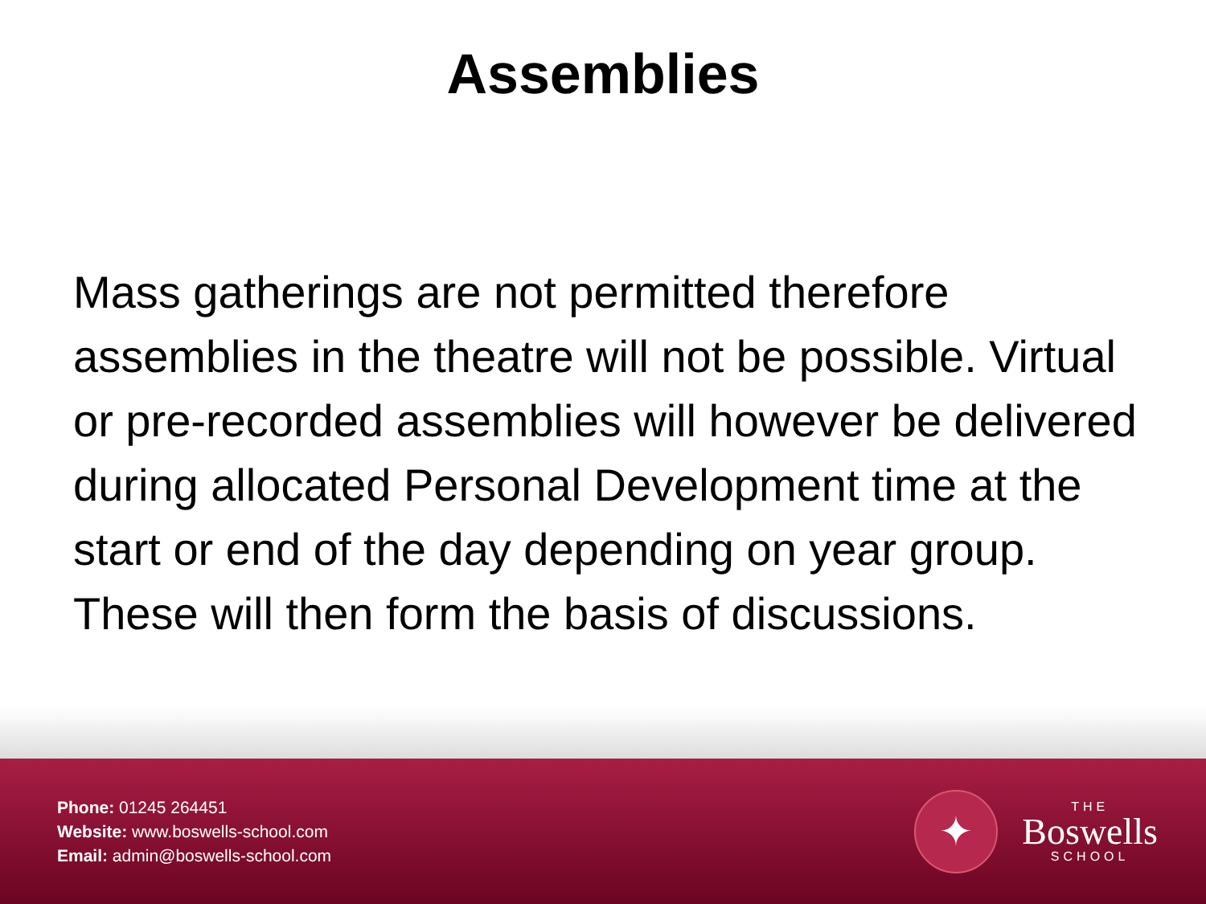Assemblies
Mass gatherings are not permitted therefore assemblies in the theatre will not be possible. Virtual or pre-recorded assemblies will however be delivered during allocated Personal Development time at the start or end of the day depending on year group. These will then form the basis of discussions.
Phone: 01245 264451
Website: www.boswells-school.com
Email: admin@boswells-school.com
✦
THE
Boswells
SCHOOL